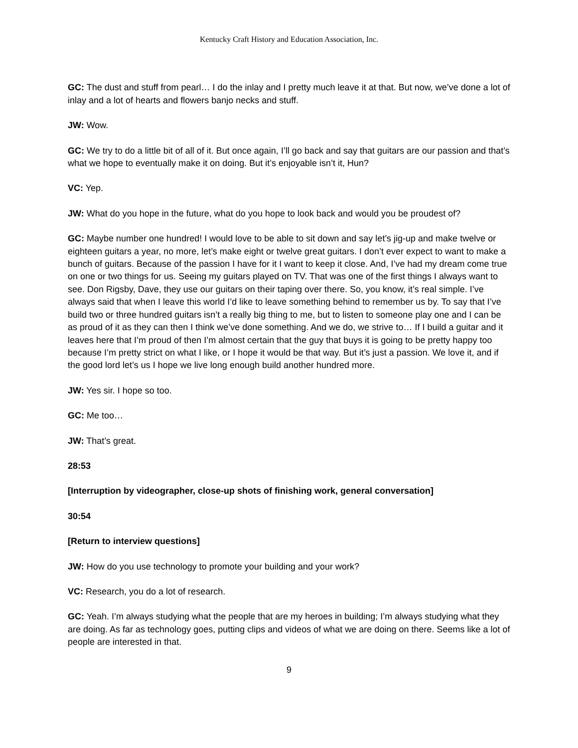Kentucky Craft History and Education Association, Inc.
GC: The dust and stuff from pearl… I do the inlay and I pretty much leave it at that. But now, we’ve done a lot of inlay and a lot of hearts and flowers banjo necks and stuff.
JW: Wow.
GC: We try to do a little bit of all of it. But once again, I’ll go back and say that guitars are our passion and that’s what we hope to eventually make it on doing. But it’s enjoyable isn’t it, Hun?
VC: Yep.
JW: What do you hope in the future, what do you hope to look back and would you be proudest of?
GC: Maybe number one hundred! I would love to be able to sit down and say let’s jig-up and make twelve or eighteen guitars a year, no more, let’s make eight or twelve great guitars. I don’t ever expect to want to make a bunch of guitars. Because of the passion I have for it I want to keep it close. And, I’ve had my dream come true on one or two things for us. Seeing my guitars played on TV. That was one of the first things I always want to see. Don Rigsby, Dave, they use our guitars on their taping over there. So, you know, it’s real simple. I’ve always said that when I leave this world I’d like to leave something behind to remember us by. To say that I’ve build two or three hundred guitars isn’t a really big thing to me, but to listen to someone play one and I can be as proud of it as they can then I think we’ve done something. And we do, we strive to… If I build a guitar and it leaves here that I’m proud of then I’m almost certain that the guy that buys it is going to be pretty happy too because I’m pretty strict on what I like, or I hope it would be that way. But it’s just a passion. We love it, and if the good lord let’s us I hope we live long enough build another hundred more.
JW: Yes sir. I hope so too.
GC: Me too…
JW: That’s great.
28:53
[Interruption by videographer, close-up shots of finishing work, general conversation]
30:54
[Return to interview questions]
JW: How do you use technology to promote your building and your work?
VC: Research, you do a lot of research.
GC: Yeah. I’m always studying what the people that are my heroes in building; I’m always studying what they are doing. As far as technology goes, putting clips and videos of what we are doing on there. Seems like a lot of people are interested in that.
9